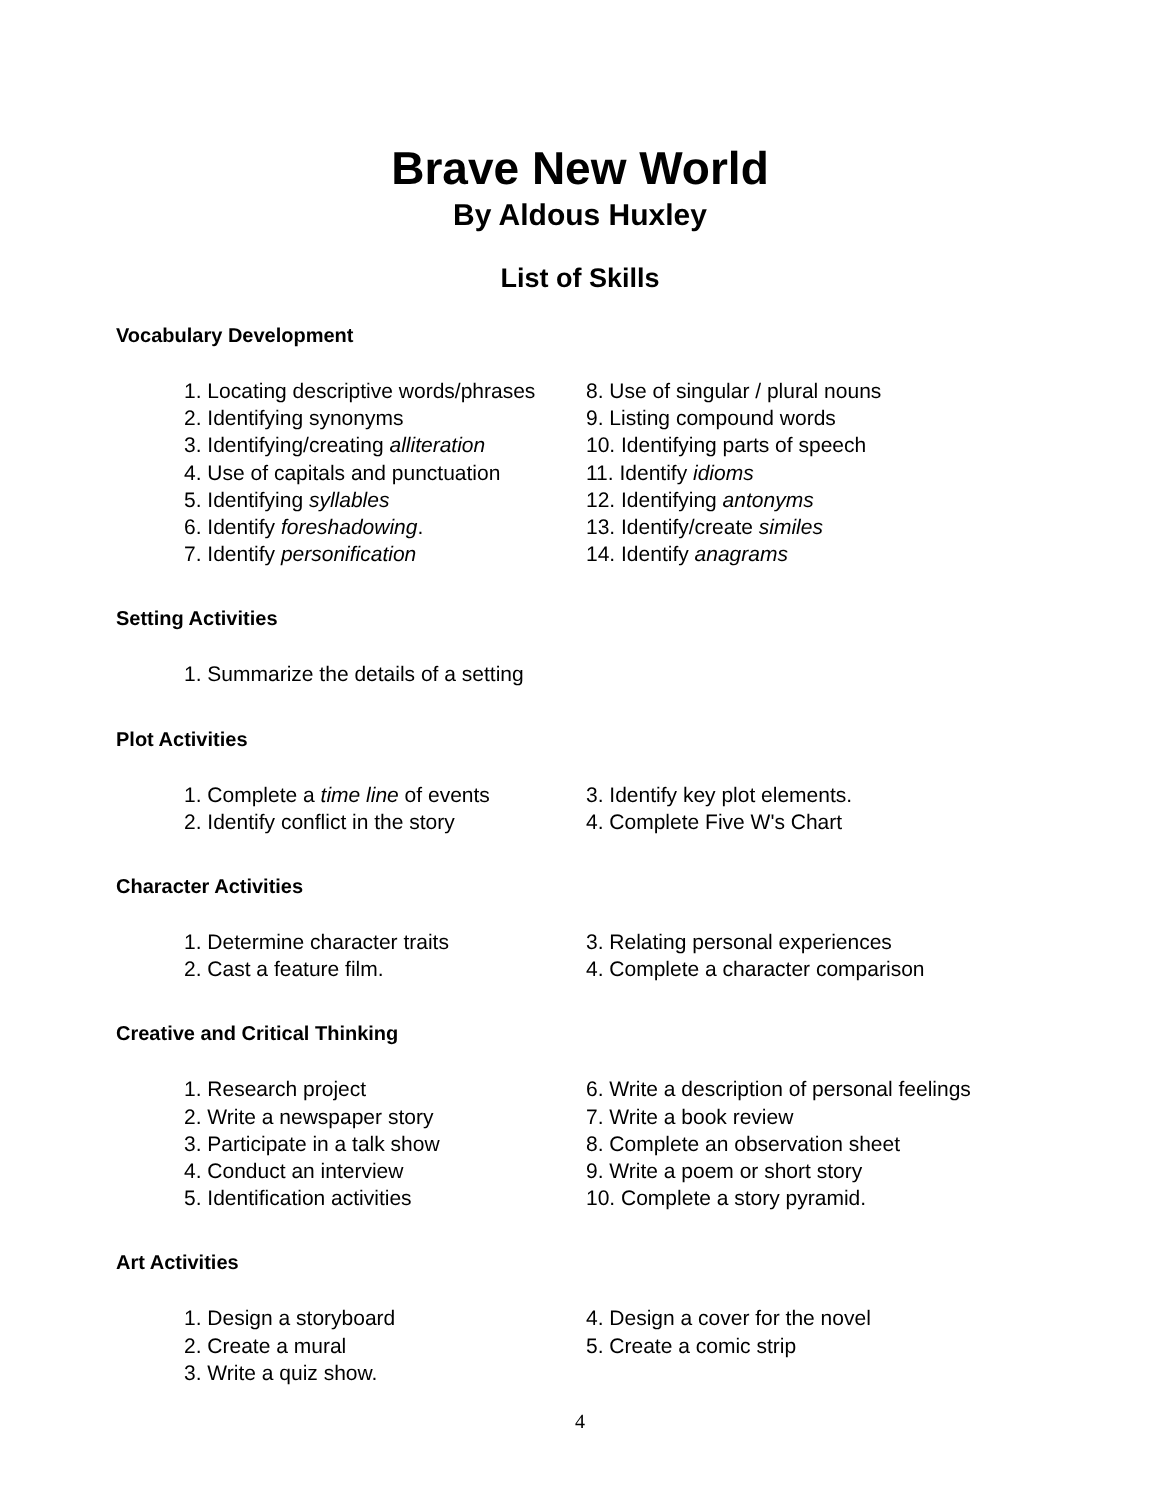Brave New World
By Aldous Huxley
List of Skills
Vocabulary Development
1. Locating descriptive words/phrases
2. Identifying synonyms
3. Identifying/creating alliteration
4. Use of capitals and punctuation
5. Identifying syllables
6. Identify foreshadowing.
7. Identify personification
8. Use of singular / plural nouns
9. Listing compound words
10. Identifying parts of speech
11. Identify idioms
12. Identifying antonyms
13. Identify/create similes
14. Identify anagrams
Setting Activities
1. Summarize the details of a setting
Plot Activities
1. Complete a time line of events
2. Identify conflict in the story
3. Identify key plot elements.
4. Complete Five W's Chart
Character Activities
1. Determine character traits
2. Cast a feature film.
3. Relating personal experiences
4. Complete a character comparison
Creative and Critical Thinking
1. Research project
2. Write a newspaper story
3. Participate in a talk show
4. Conduct an interview
5. Identification activities
6. Write a description of personal feelings
7. Write a book review
8. Complete an observation sheet
9. Write a poem or short story
10. Complete a story pyramid.
Art Activities
1. Design a storyboard
2. Create a mural
3. Write a quiz show.
4. Design a cover for the novel
5. Create a comic strip
4